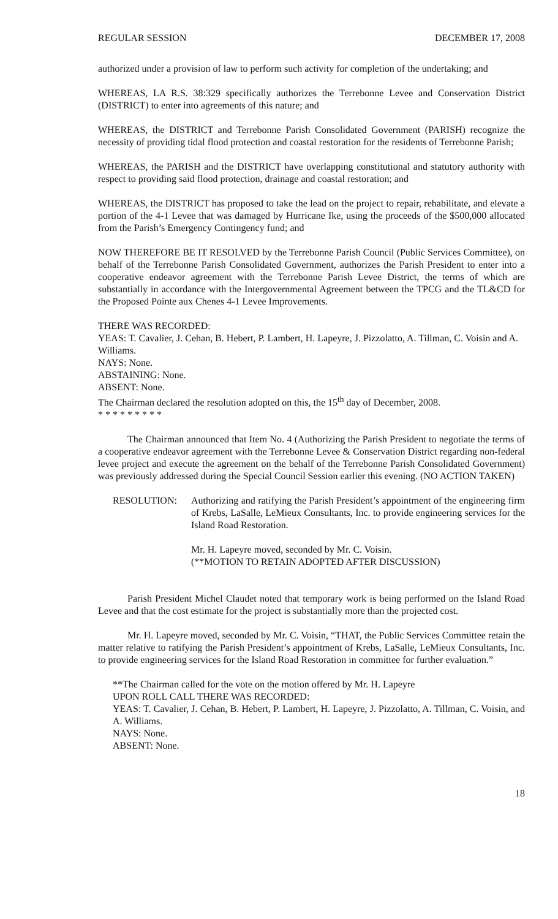REGULAR SESSION DECEMBER 17, 2008
authorized under a provision of law to perform such activity for completion of the undertaking; and
WHEREAS, LA R.S. 38:329 specifically authorizes the Terrebonne Levee and Conservation District (DISTRICT) to enter into agreements of this nature; and
WHEREAS, the DISTRICT and Terrebonne Parish Consolidated Government (PARISH) recognize the necessity of providing tidal flood protection and coastal restoration for the residents of Terrebonne Parish;
WHEREAS, the PARISH and the DISTRICT have overlapping constitutional and statutory authority with respect to providing said flood protection, drainage and coastal restoration; and
WHEREAS, the DISTRICT has proposed to take the lead on the project to repair, rehabilitate, and elevate a portion of the 4-1 Levee that was damaged by Hurricane Ike, using the proceeds of the $500,000 allocated from the Parish’s Emergency Contingency fund; and
NOW THEREFORE BE IT RESOLVED by the Terrebonne Parish Council (Public Services Committee), on behalf of the Terrebonne Parish Consolidated Government, authorizes the Parish President to enter into a cooperative endeavor agreement with the Terrebonne Parish Levee District, the terms of which are substantially in accordance with the Intergovernmental Agreement between the TPCG and the TL&CD for the Proposed Pointe aux Chenes 4-1 Levee Improvements.
THERE WAS RECORDED:
YEAS: T. Cavalier, J. Cehan, B. Hebert, P. Lambert, H. Lapeyre, J. Pizzolatto, A. Tillman, C. Voisin and A. Williams.
NAYS: None.
ABSTAINING: None.
ABSENT: None.
The Chairman declared the resolution adopted on this, the 15<sup>th</sup> day of December, 2008.
* * * * * * * * *
The Chairman announced that Item No. 4 (Authorizing the Parish President to negotiate the terms of a cooperative endeavor agreement with the Terrebonne Levee & Conservation District regarding non-federal levee project and execute the agreement on the behalf of the Terrebonne Parish Consolidated Government) was previously addressed during the Special Council Session earlier this evening. (NO ACTION TAKEN)
RESOLUTION: Authorizing and ratifying the Parish President’s appointment of the engineering firm of Krebs, LaSalle, LeMieux Consultants, Inc. to provide engineering services for the Island Road Restoration.
Mr. H. Lapeyre moved, seconded by Mr. C. Voisin.
(**MOTION TO RETAIN ADOPTED AFTER DISCUSSION)
Parish President Michel Claudet noted that temporary work is being performed on the Island Road Levee and that the cost estimate for the project is substantially more than the projected cost.
Mr. H. Lapeyre moved, seconded by Mr. C. Voisin, “THAT, the Public Services Committee retain the matter relative to ratifying the Parish President’s appointment of Krebs, LaSalle, LeMieux Consultants, Inc. to provide engineering services for the Island Road Restoration in committee for further evaluation.”
**The Chairman called for the vote on the motion offered by Mr. H. Lapeyre
UPON ROLL CALL THERE WAS RECORDED:
YEAS: T. Cavalier, J. Cehan, B. Hebert, P. Lambert, H. Lapeyre, J. Pizzolatto, A. Tillman, C. Voisin, and A. Williams.
NAYS: None.
ABSENT: None.
18